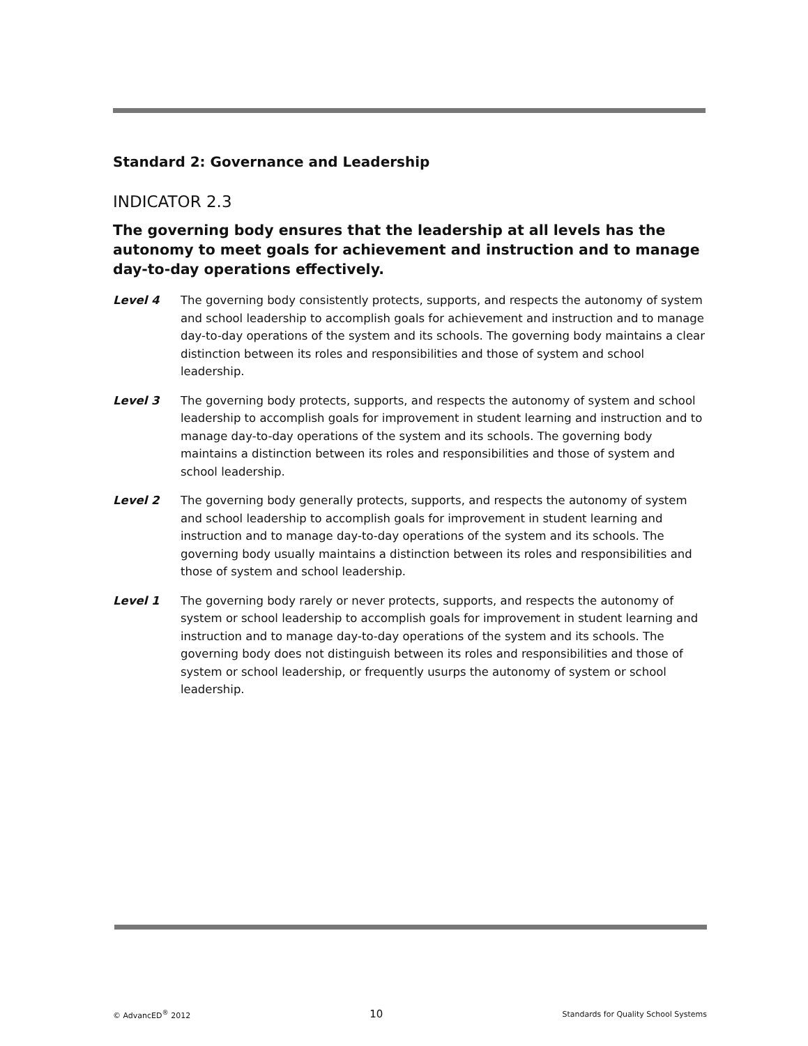Standard 2: Governance and Leadership
INDICATOR 2.3
The governing body ensures that the leadership at all levels has the autonomy to meet goals for achievement and instruction and to manage day-to-day operations effectively.
Level 4 The governing body consistently protects, supports, and respects the autonomy of system and school leadership to accomplish goals for achievement and instruction and to manage day-to-day operations of the system and its schools. The governing body maintains a clear distinction between its roles and responsibilities and those of system and school leadership.
Level 3 The governing body protects, supports, and respects the autonomy of system and school leadership to accomplish goals for improvement in student learning and instruction and to manage day-to-day operations of the system and its schools. The governing body maintains a distinction between its roles and responsibilities and those of system and school leadership.
Level 2 The governing body generally protects, supports, and respects the autonomy of system and school leadership to accomplish goals for improvement in student learning and instruction and to manage day-to-day operations of the system and its schools. The governing body usually maintains a distinction between its roles and responsibilities and those of system and school leadership.
Level 1 The governing body rarely or never protects, supports, and respects the autonomy of system or school leadership to accomplish goals for improvement in student learning and instruction and to manage day-to-day operations of the system and its schools. The governing body does not distinguish between its roles and responsibilities and those of system or school leadership, or frequently usurps the autonomy of system or school leadership.
© AdvancED<sup>®</sup> 2012 10 Standards for Quality School Systems